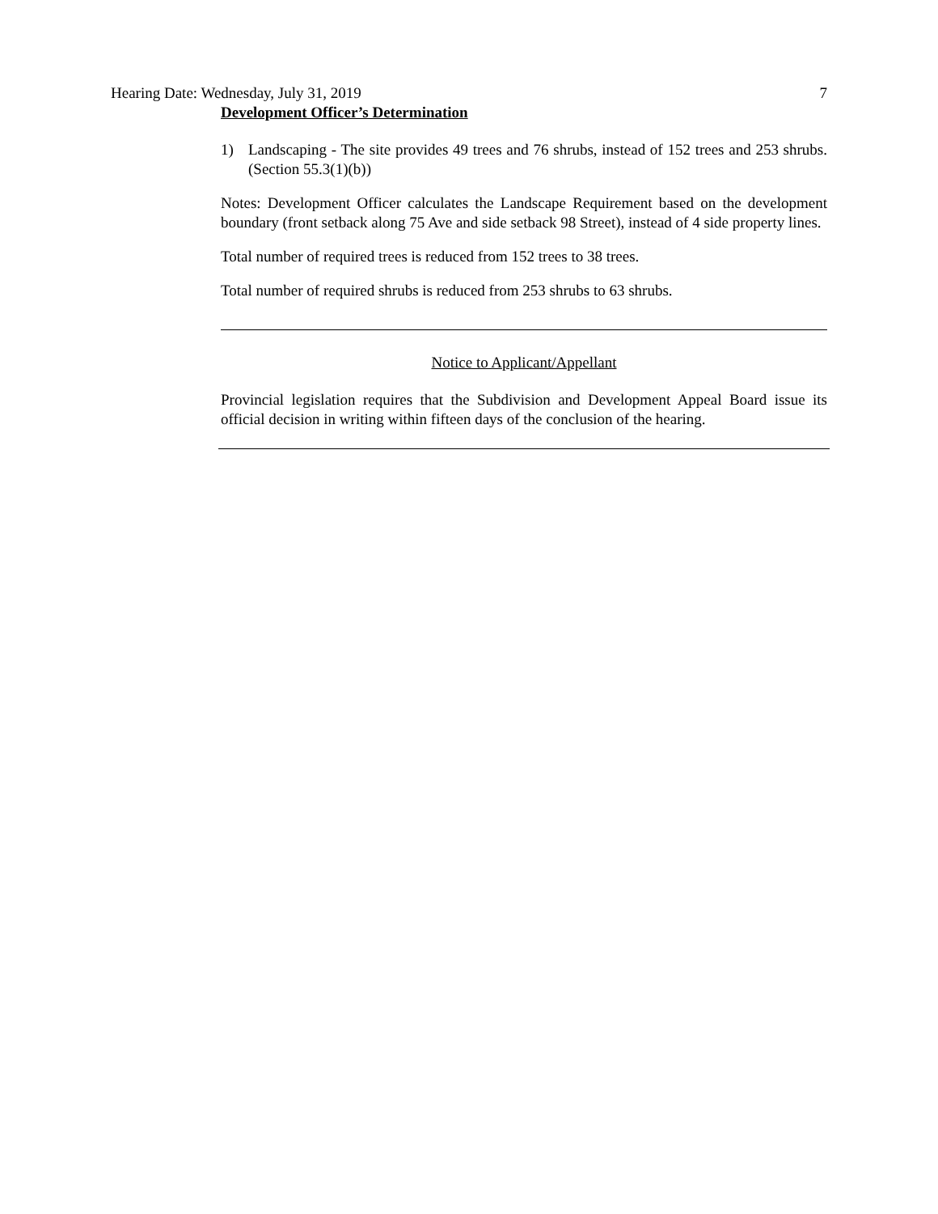Hearing Date: Wednesday, July 31, 2019
7
Development Officer’s Determination
1) Landscaping - The site provides 49 trees and 76 shrubs, instead of 152 trees and 253 shrubs. (Section 55.3(1)(b))
Notes: Development Officer calculates the Landscape Requirement based on the development boundary (front setback along 75 Ave and side setback 98 Street), instead of 4 side property lines.
Total number of required trees is reduced from 152 trees to 38 trees.
Total number of required shrubs is reduced from 253 shrubs to 63 shrubs.
Notice to Applicant/Appellant
Provincial legislation requires that the Subdivision and Development Appeal Board issue its official decision in writing within fifteen days of the conclusion of the hearing.